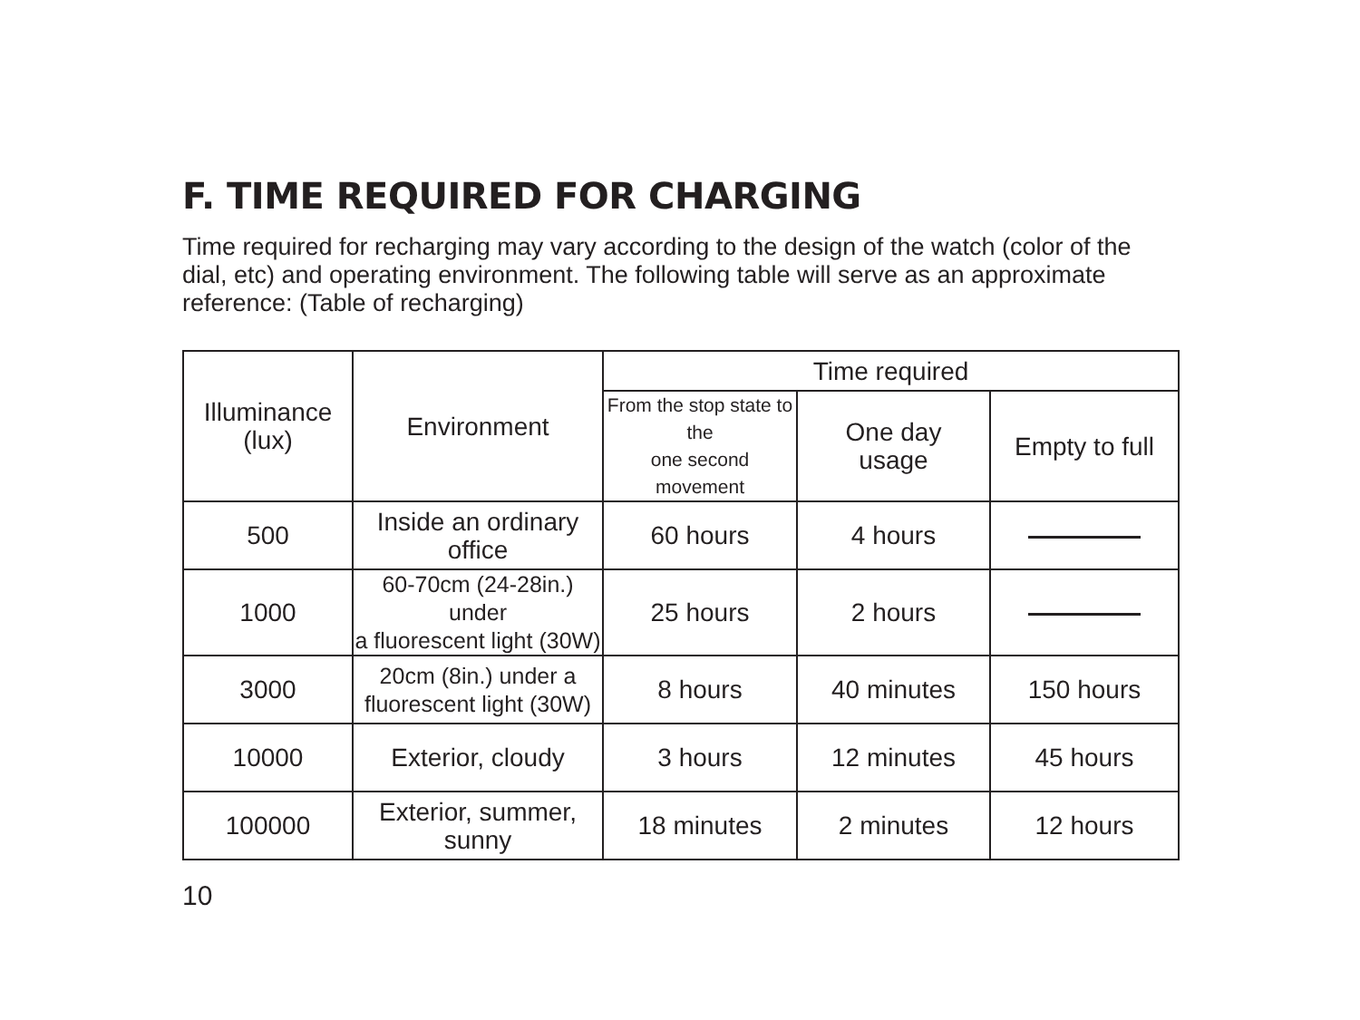F. TIME REQUIRED FOR CHARGING
Time required for recharging may vary according to the design of the watch (color of the dial, etc) and operating environment. The following table will serve as an approximate reference: (Table of recharging)
| Illuminance (lux) | Environment | Time required | | |
| --- | --- | --- | --- | --- |
| | | From the stop state to the one second movement | One day usage | Empty to full |
| 500 | Inside an ordinary office | 60 hours | 4 hours | |
| 1000 | 60-70cm (24-28in.) under a fluorescent light (30W) | 25 hours | 2 hours | |
| 3000 | 20cm (8in.) under a fluorescent light (30W) | 8 hours | 40 minutes | 150 hours |
| 10000 | Exterior, cloudy | 3 hours | 12 minutes | 45 hours |
| 100000 | Exterior, summer, sunny | 18 minutes | 2 minutes | 12 hours |
10